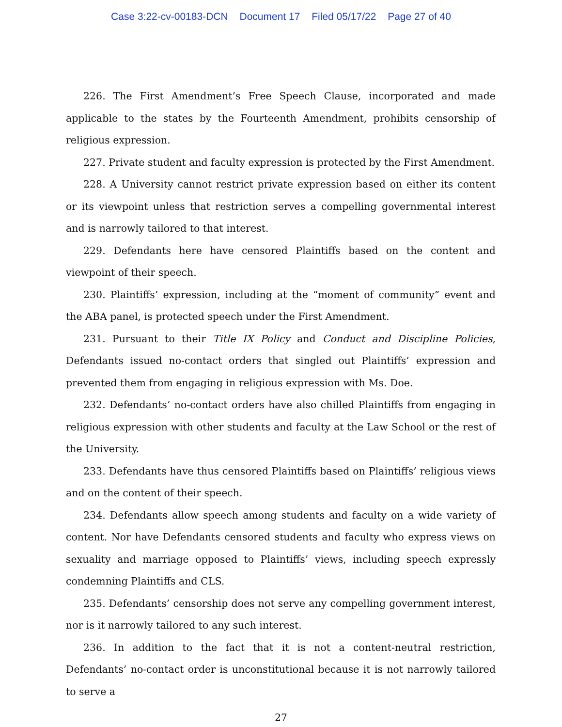Case 3:22-cv-00183-DCN Document 17 Filed 05/17/22 Page 27 of 40
226. The First Amendment’s Free Speech Clause, incorporated and made applicable to the states by the Fourteenth Amendment, prohibits censorship of religious expression.
227. Private student and faculty expression is protected by the First Amendment.
228. A University cannot restrict private expression based on either its content or its viewpoint unless that restriction serves a compelling governmental interest and is narrowly tailored to that interest.
229. Defendants here have censored Plaintiffs based on the content and viewpoint of their speech.
230. Plaintiffs’ expression, including at the “moment of community” event and the ABA panel, is protected speech under the First Amendment.
231. Pursuant to their Title IX Policy and Conduct and Discipline Policies, Defendants issued no-contact orders that singled out Plaintiffs’ expression and prevented them from engaging in religious expression with Ms. Doe.
232. Defendants’ no-contact orders have also chilled Plaintiffs from engaging in religious expression with other students and faculty at the Law School or the rest of the University.
233. Defendants have thus censored Plaintiffs based on Plaintiffs’ religious views and on the content of their speech.
234. Defendants allow speech among students and faculty on a wide variety of content. Nor have Defendants censored students and faculty who express views on sexuality and marriage opposed to Plaintiffs’ views, including speech expressly condemning Plaintiffs and CLS.
235. Defendants’ censorship does not serve any compelling government interest, nor is it narrowly tailored to any such interest.
236. In addition to the fact that it is not a content-neutral restriction, Defendants’ no-contact order is unconstitutional because it is not narrowly tailored to serve a
27